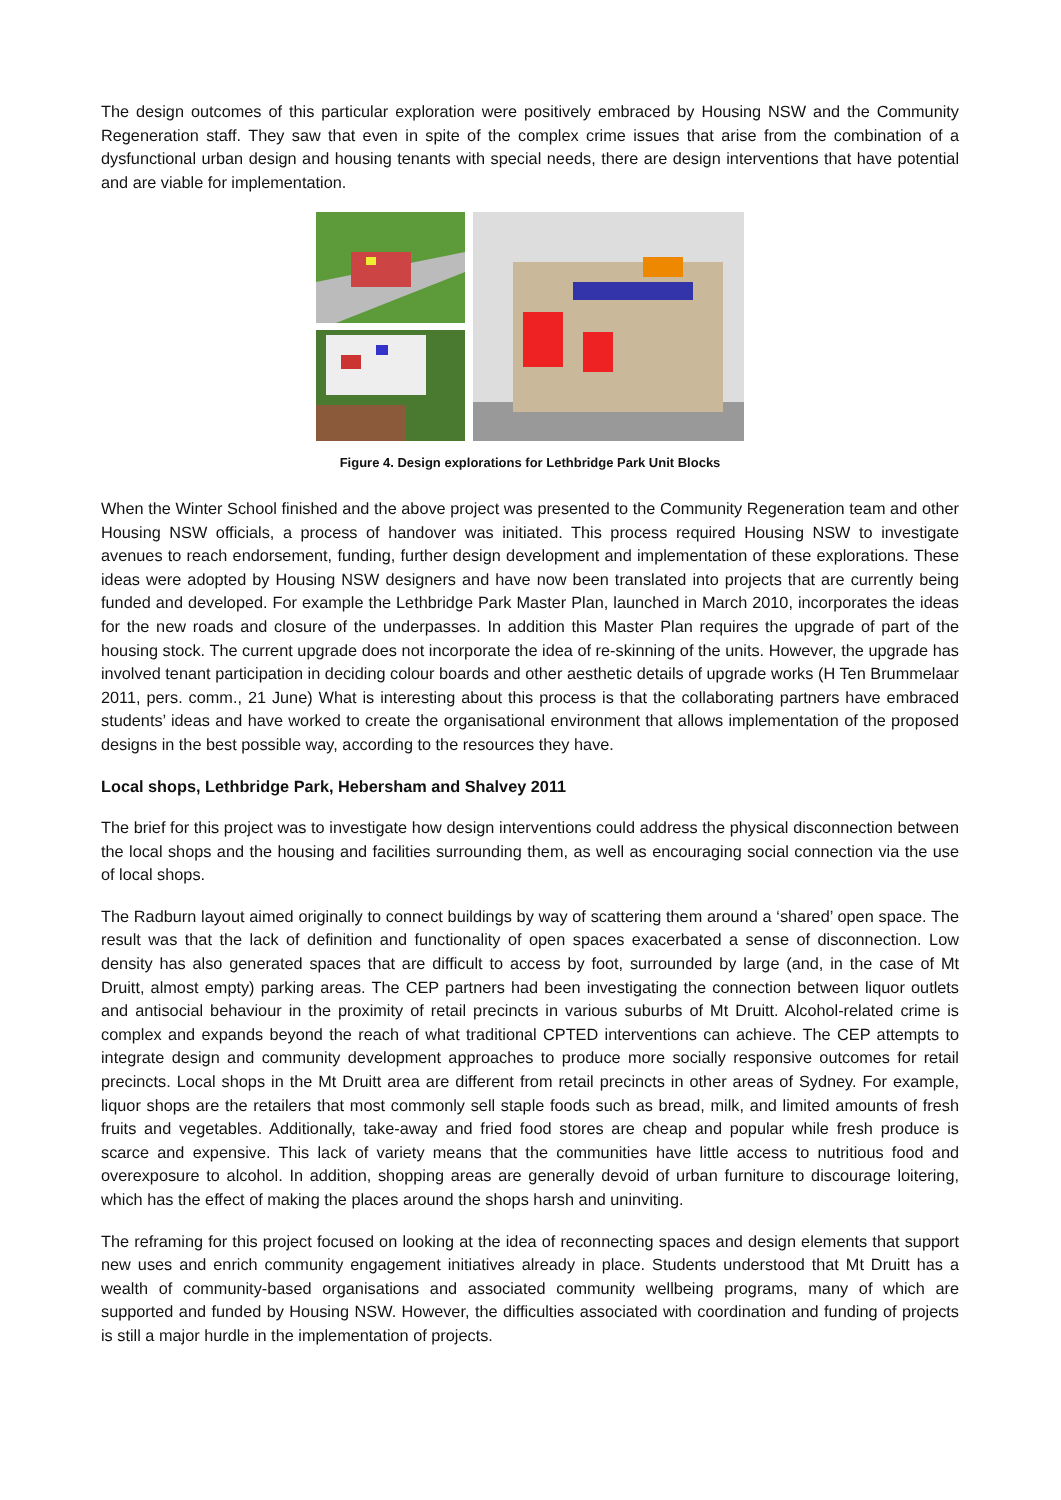The design outcomes of this particular exploration were positively embraced by Housing NSW and the Community Regeneration staff. They saw that even in spite of the complex crime issues that arise from the combination of a dysfunctional urban design and housing tenants with special needs, there are design interventions that have potential and are viable for implementation.
Figure 4. Design explorations for Lethbridge Park Unit Blocks
When the Winter School finished and the above project was presented to the Community Regeneration team and other Housing NSW officials, a process of handover was initiated. This process required Housing NSW to investigate avenues to reach endorsement, funding, further design development and implementation of these explorations. These ideas were adopted by Housing NSW designers and have now been translated into projects that are currently being funded and developed. For example the Lethbridge Park Master Plan, launched in March 2010, incorporates the ideas for the new roads and closure of the underpasses. In addition this Master Plan requires the upgrade of part of the housing stock. The current upgrade does not incorporate the idea of re-skinning of the units. However, the upgrade has involved tenant participation in deciding colour boards and other aesthetic details of upgrade works (H Ten Brummelaar 2011, pers. comm., 21 June) What is interesting about this process is that the collaborating partners have embraced students’ ideas and have worked to create the organisational environment that allows implementation of the proposed designs in the best possible way, according to the resources they have.
Local shops, Lethbridge Park, Hebersham and Shalvey 2011
The brief for this project was to investigate how design interventions could address the physical disconnection between the local shops and the housing and facilities surrounding them, as well as encouraging social connection via the use of local shops.
The Radburn layout aimed originally to connect buildings by way of scattering them around a ‘shared’ open space. The result was that the lack of definition and functionality of open spaces exacerbated a sense of disconnection. Low density has also generated spaces that are difficult to access by foot, surrounded by large (and, in the case of Mt Druitt, almost empty) parking areas. The CEP partners had been investigating the connection between liquor outlets and antisocial behaviour in the proximity of retail precincts in various suburbs of Mt Druitt. Alcohol-related crime is complex and expands beyond the reach of what traditional CPTED interventions can achieve. The CEP attempts to integrate design and community development approaches to produce more socially responsive outcomes for retail precincts. Local shops in the Mt Druitt area are different from retail precincts in other areas of Sydney. For example, liquor shops are the retailers that most commonly sell staple foods such as bread, milk, and limited amounts of fresh fruits and vegetables. Additionally, take-away and fried food stores are cheap and popular while fresh produce is scarce and expensive. This lack of variety means that the communities have little access to nutritious food and overexposure to alcohol. In addition, shopping areas are generally devoid of urban furniture to discourage loitering, which has the effect of making the places around the shops harsh and uninviting.
The reframing for this project focused on looking at the idea of reconnecting spaces and design elements that support new uses and enrich community engagement initiatives already in place. Students understood that Mt Druitt has a wealth of community-based organisations and associated community wellbeing programs, many of which are supported and funded by Housing NSW. However, the difficulties associated with coordination and funding of projects is still a major hurdle in the implementation of projects.